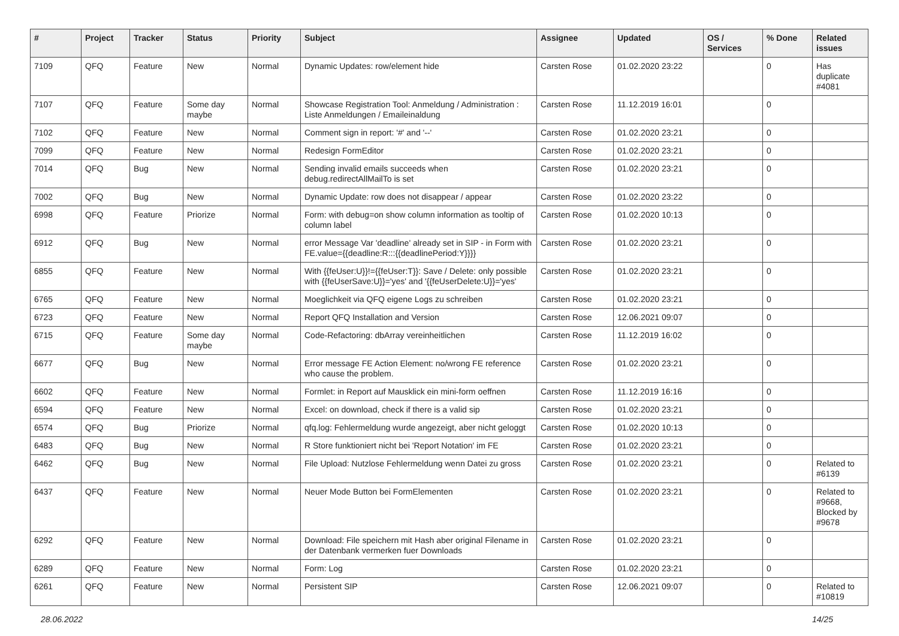| # | Project | Tracker | Status | Priority | Subject | Assignee | Updated | OS / Services | % Done | Related issues |
| --- | --- | --- | --- | --- | --- | --- | --- | --- | --- | --- |
| 7109 | QFQ | Feature | New | Normal | Dynamic Updates: row/element hide | Carsten Rose | 01.02.2020 23:22 | | 0 | Has duplicate #4081 |
| 7107 | QFQ | Feature | Some day maybe | Normal | Showcase Registration Tool: Anmeldung / Administration : Liste Anmeldungen / Emaileinaldung | Carsten Rose | 11.12.2019 16:01 | | 0 | |
| 7102 | QFQ | Feature | New | Normal | Comment sign in report: '#' and '--' | Carsten Rose | 01.02.2020 23:21 | | 0 | |
| 7099 | QFQ | Feature | New | Normal | Redesign FormEditor | Carsten Rose | 01.02.2020 23:21 | | 0 | |
| 7014 | QFQ | Bug | New | Normal | Sending invalid emails succeeds when debug.redirectAllMailTo is set | Carsten Rose | 01.02.2020 23:21 | | 0 | |
| 7002 | QFQ | Bug | New | Normal | Dynamic Update: row does not disappear / appear | Carsten Rose | 01.02.2020 23:22 | | 0 | |
| 6998 | QFQ | Feature | Priorize | Normal | Form: with debug=on show column information as tooltip of column label | Carsten Rose | 01.02.2020 10:13 | | 0 | |
| 6912 | QFQ | Bug | New | Normal | error Message Var 'deadline' already set in SIP - in Form with FE.value={{deadline:R:::{{deadlinePeriod:Y}}}} | Carsten Rose | 01.02.2020 23:21 | | 0 | |
| 6855 | QFQ | Feature | New | Normal | With {{feUser:U}}!={{feUser:T}}: Save / Delete: only possible with {{feUserSave:U}}='yes' and '{{feUserDelete:U}}='yes' | Carsten Rose | 01.02.2020 23:21 | | 0 | |
| 6765 | QFQ | Feature | New | Normal | Moeglichkeit via QFQ eigene Logs zu schreiben | Carsten Rose | 01.02.2020 23:21 | | 0 | |
| 6723 | QFQ | Feature | New | Normal | Report QFQ Installation and Version | Carsten Rose | 12.06.2021 09:07 | | 0 | |
| 6715 | QFQ | Feature | Some day maybe | Normal | Code-Refactoring: dbArray vereinheitlichen | Carsten Rose | 11.12.2019 16:02 | | 0 | |
| 6677 | QFQ | Bug | New | Normal | Error message FE Action Element: no/wrong FE reference who cause the problem. | Carsten Rose | 01.02.2020 23:21 | | 0 | |
| 6602 | QFQ | Feature | New | Normal | Formlet: in Report auf Mausklick ein mini-form oeffnen | Carsten Rose | 11.12.2019 16:16 | | 0 | |
| 6594 | QFQ | Feature | New | Normal | Excel: on download, check if there is a valid sip | Carsten Rose | 01.02.2020 23:21 | | 0 | |
| 6574 | QFQ | Bug | Priorize | Normal | qfq.log: Fehlermeldung wurde angezeigt, aber nicht geloggt | Carsten Rose | 01.02.2020 10:13 | | 0 | |
| 6483 | QFQ | Bug | New | Normal | R Store funktioniert nicht bei 'Report Notation' im FE | Carsten Rose | 01.02.2020 23:21 | | 0 | |
| 6462 | QFQ | Bug | New | Normal | File Upload: Nutzlose Fehlermeldung wenn Datei zu gross | Carsten Rose | 01.02.2020 23:21 | | 0 | Related to #6139 |
| 6437 | QFQ | Feature | New | Normal | Neuer Mode Button bei FormElementen | Carsten Rose | 01.02.2020 23:21 | | 0 | Related to #9668, Blocked by #9678 |
| 6292 | QFQ | Feature | New | Normal | Download: File speichern mit Hash aber original Filename in der Datenbank vermerken fuer Downloads | Carsten Rose | 01.02.2020 23:21 | | 0 | |
| 6289 | QFQ | Feature | New | Normal | Form: Log | Carsten Rose | 01.02.2020 23:21 | | 0 | |
| 6261 | QFQ | Feature | New | Normal | Persistent SIP | Carsten Rose | 12.06.2021 09:07 | | 0 | Related to #10819 |
28.06.2022 14/25